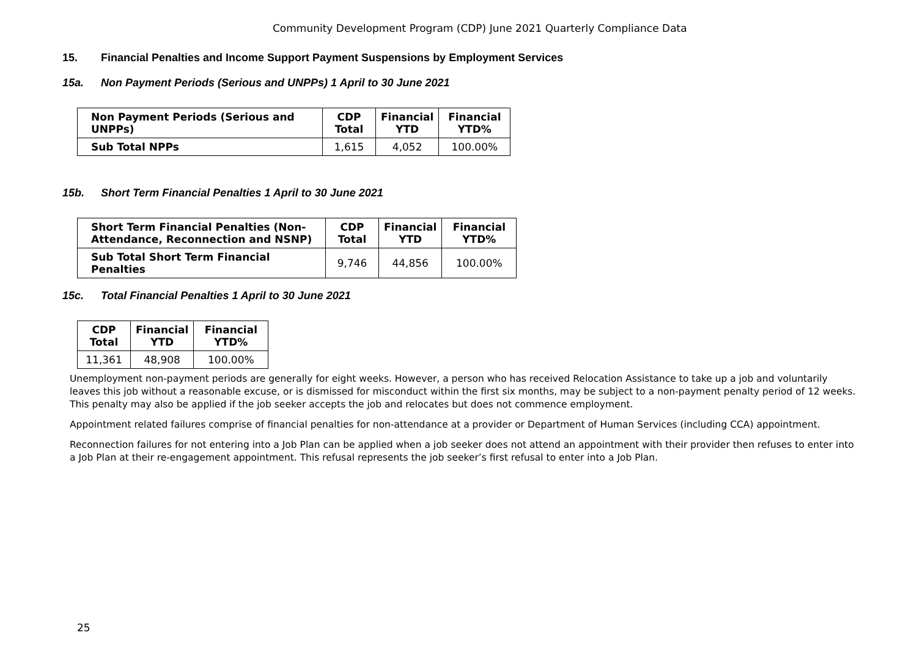Community Development Program (CDP) June 2021 Quarterly Compliance Data
15. Financial Penalties and Income Support Payment Suspensions by Employment Services
15a. Non Payment Periods (Serious and UNPPs) 1 April to 30 June 2021
| Non Payment Periods (Serious and UNPPs) | CDP Total | Financial YTD | Financial YTD% |
| --- | --- | --- | --- |
| Sub Total NPPs | 1,615 | 4,052 | 100.00% |
15b. Short Term Financial Penalties 1 April to 30 June 2021
| Short Term Financial Penalties (Non-Attendance, Reconnection and NSNP) | CDP Total | Financial YTD | Financial YTD% |
| --- | --- | --- | --- |
| Sub Total Short Term Financial Penalties | 9,746 | 44,856 | 100.00% |
15c. Total Financial Penalties 1 April to 30 June 2021
| CDP Total | Financial YTD | Financial YTD% |
| --- | --- | --- |
| 11,361 | 48,908 | 100.00% |
Unemployment non-payment periods are generally for eight weeks. However, a person who has received Relocation Assistance to take up a job and voluntarily leaves this job without a reasonable excuse, or is dismissed for misconduct within the first six months, may be subject to a non-payment penalty period of 12 weeks. This penalty may also be applied if the job seeker accepts the job and relocates but does not commence employment.
Appointment related failures comprise of financial penalties for non-attendance at a provider or Department of Human Services (including CCA) appointment.
Reconnection failures for not entering into a Job Plan can be applied when a job seeker does not attend an appointment with their provider then refuses to enter into a Job Plan at their re-engagement appointment. This refusal represents the job seeker’s first refusal to enter into a Job Plan.
25